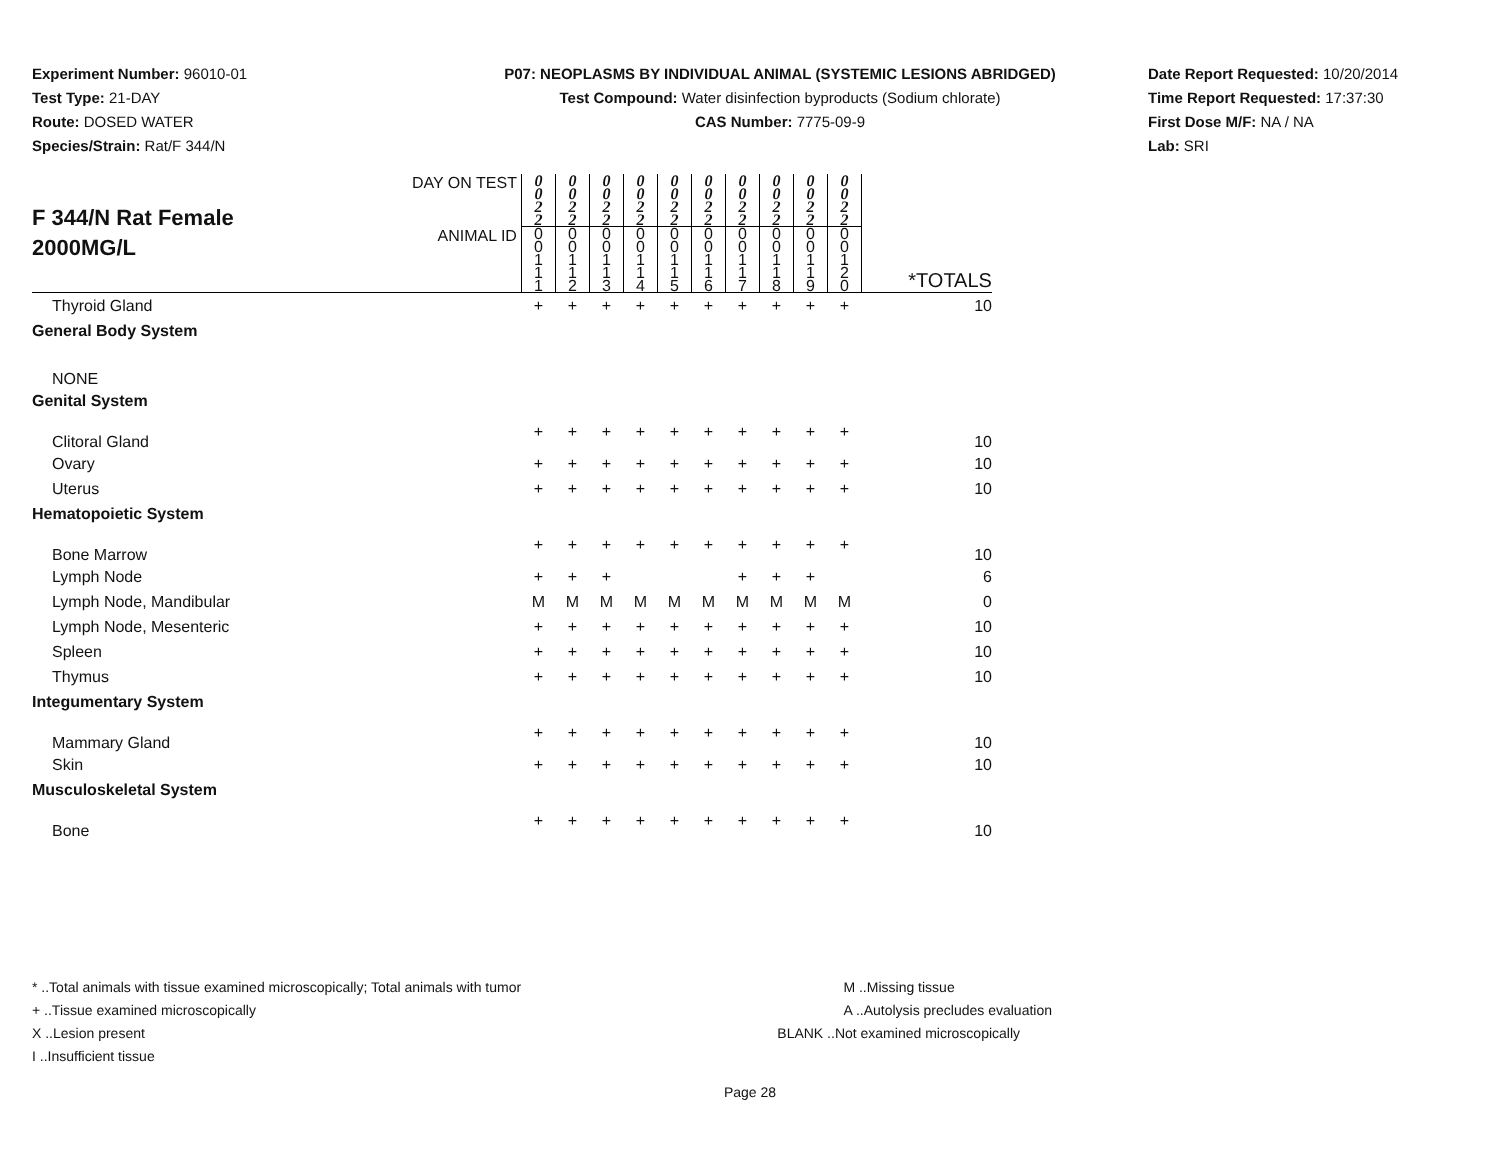Experiment Number: 96010-01
Test Type: 21-DAY
Route: DOSED WATER
Species/Strain: Rat/F 344/N
P07: NEOPLASMS BY INDIVIDUAL ANIMAL (SYSTEMIC LESIONS ABRIDGED)
Test Compound: Water disinfection byproducts (Sodium chlorate)
CAS Number: 7775-09-9
Date Report Requested: 10/20/2014
Time Report Requested: 17:37:30
First Dose M/F: NA / NA
Lab: SRI
| F 344/N Rat Female 2000MG/L | DAY ON TEST | 0 0 2 2 | 0 0 2 2 | 0 0 2 2 | 0 0 2 2 | 0 0 2 2 | 0 0 2 2 | 0 0 2 2 | 0 0 2 2 | 0 0 2 2 | 0 0 2 2 | |
| | ANIMAL ID | 0 0 1 1 1 | 0 0 1 1 2 | 0 0 1 1 3 | 0 0 1 1 4 | 0 0 1 1 5 | 0 0 1 1 6 | 0 0 1 1 7 | 0 0 1 1 8 | 0 0 1 1 9 | 0 0 1 2 0 | *TOTALS |
| Thyroid Gland | | + | + | + | + | + | + | + | + | + | + | 10 |
| General Body System | | | | | | | | | | | | |
| NONE | | | | | | | | | | | | |
| Genital System | | | | | | | | | | | | |
| Clitoral Gland | | + | + | + | + | + | + | + | + | + | + | 10 |
| Ovary | | + | + | + | + | + | + | + | + | + | + | 10 |
| Uterus | | + | + | + | + | + | + | + | + | + | + | 10 |
| Hematopoietic System | | | | | | | | | | | | |
| Bone Marrow | | + | + | + | + | + | + | + | + | + | + | 10 |
| Lymph Node | | + | + | + | | | | + | + | + | | 6 |
| Lymph Node, Mandibular | | M | M | M | M | M | M | M | M | M | M | 0 |
| Lymph Node, Mesenteric | | + | + | + | + | + | + | + | + | + | + | 10 |
| Spleen | | + | + | + | + | + | + | + | + | + | + | 10 |
| Thymus | | + | + | + | + | + | + | + | + | + | + | 10 |
| Integumentary System | | | | | | | | | | | | |
| Mammary Gland | | + | + | + | + | + | + | + | + | + | + | 10 |
| Skin | | + | + | + | + | + | + | + | + | + | + | 10 |
| Musculoskeletal System | | | | | | | | | | | | |
| Bone | | + | + | + | + | + | + | + | + | + | + | 10 |
* ..Total animals with tissue examined microscopically; Total animals with tumor
+ ..Tissue examined microscopically
X ..Lesion present
I ..Insufficient tissue
M ..Missing tissue
A ..Autolysis precludes evaluation
BLANK ..Not examined microscopically
Page 28